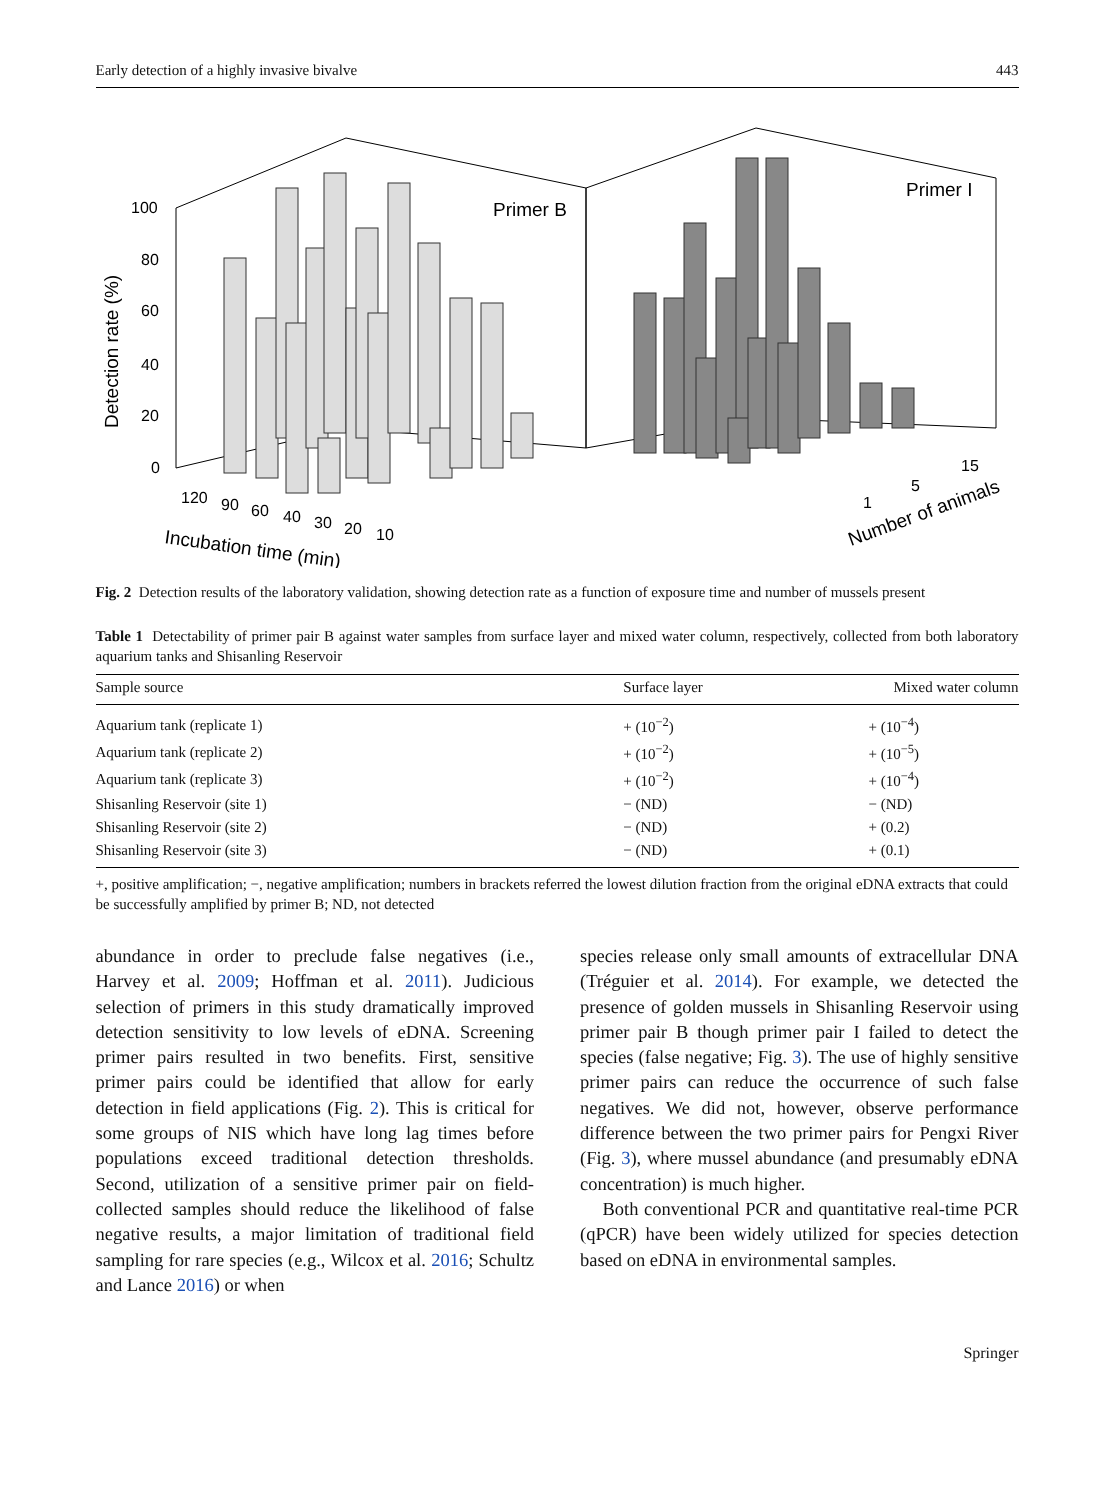Early detection of a highly invasive bivalve 443
100
80
60
40
20
0
Detection rate (%)
Primer B
Primer I
120
90
60
40
30
20
10
1
5
15
Incubation time (min)
Number of animals
Fig. 2 Detection results of the laboratory validation, showing detection rate as a function of exposure time and number of mussels present
Table 1 Detectability of primer pair B against water samples from surface layer and mixed water column, respectively, collected from both laboratory aquarium tanks and Shisanling Reservoir
| Sample source | Surface layer | Mixed water column |
| --- | --- | --- |
| Aquarium tank (replicate 1) | + (10<sup>−2</sup>) | + (10<sup>−4</sup>) |
| Aquarium tank (replicate 2) | + (10<sup>−2</sup>) | + (10<sup>−5</sup>) |
| Aquarium tank (replicate 3) | + (10<sup>−2</sup>) | + (10<sup>−4</sup>) |
| Shisanling Reservoir (site 1) | − (ND) | − (ND) |
| Shisanling Reservoir (site 2) | − (ND) | + (0.2) |
| Shisanling Reservoir (site 3) | − (ND) | + (0.1) |
+, positive amplification; −, negative amplification; numbers in brackets referred the lowest dilution fraction from the original eDNA extracts that could be successfully amplified by primer B; ND, not detected
abundance in order to preclude false negatives (i.e., Harvey et al. 2009; Hoffman et al. 2011). Judicious selection of primers in this study dramatically improved detection sensitivity to low levels of eDNA. Screening primer pairs resulted in two benefits. First, sensitive primer pairs could be identified that allow for early detection in field applications (Fig. 2). This is critical for some groups of NIS which have long lag times before populations exceed traditional detection thresholds. Second, utilization of a sensitive primer pair on field-collected samples should reduce the likelihood of false negative results, a major limitation of traditional field sampling for rare species (e.g., Wilcox et al. 2016; Schultz and Lance 2016) or when
species release only small amounts of extracellular DNA (Tréguier et al. 2014). For example, we detected the presence of golden mussels in Shisanling Reservoir using primer pair B though primer pair I failed to detect the species (false negative; Fig. 3). The use of highly sensitive primer pairs can reduce the occurrence of such false negatives. We did not, however, observe performance difference between the two primer pairs for Pengxi River (Fig. 3), where mussel abundance (and presumably eDNA concentration) is much higher.
Both conventional PCR and quantitative real-time PCR (qPCR) have been widely utilized for species detection based on eDNA in environmental samples.
Springer